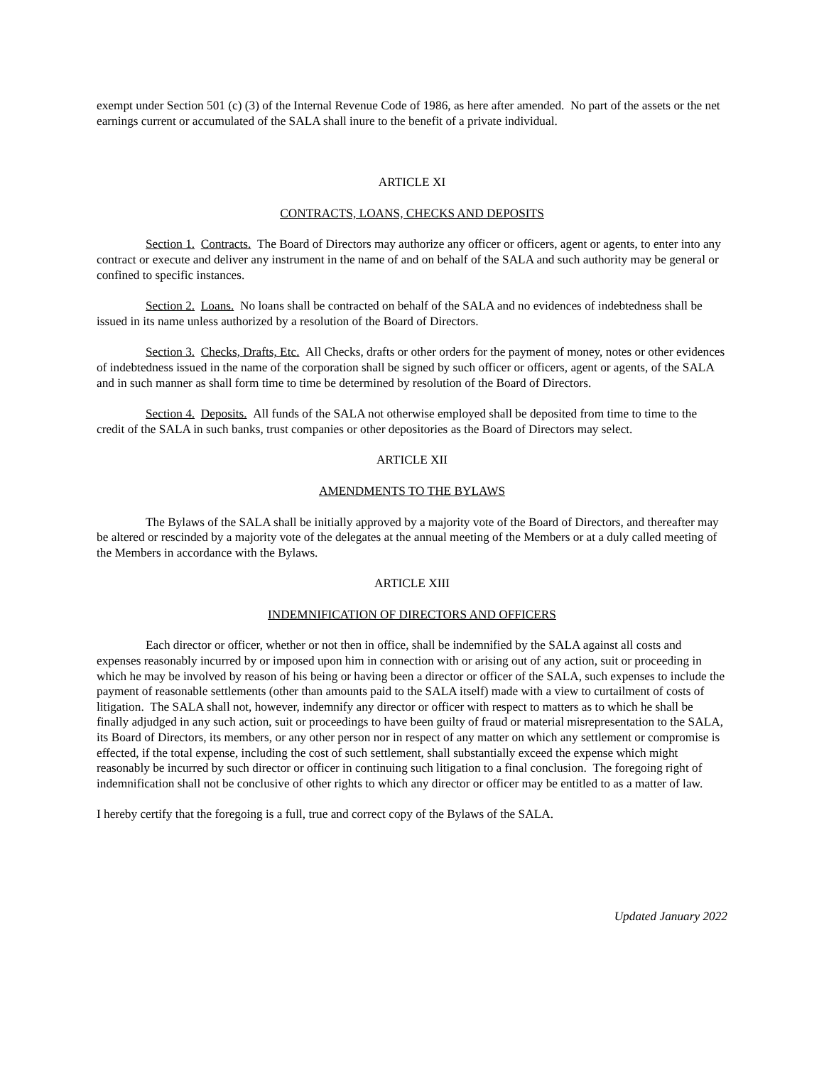exempt under Section 501 (c) (3) of the Internal Revenue Code of 1986, as here after amended. No part of the assets or the net earnings current or accumulated of the SALA shall inure to the benefit of a private individual.
ARTICLE XI
CONTRACTS, LOANS, CHECKS AND DEPOSITS
Section 1. Contracts. The Board of Directors may authorize any officer or officers, agent or agents, to enter into any contract or execute and deliver any instrument in the name of and on behalf of the SALA and such authority may be general or confined to specific instances.
Section 2. Loans. No loans shall be contracted on behalf of the SALA and no evidences of indebtedness shall be issued in its name unless authorized by a resolution of the Board of Directors.
Section 3. Checks, Drafts, Etc. All Checks, drafts or other orders for the payment of money, notes or other evidences of indebtedness issued in the name of the corporation shall be signed by such officer or officers, agent or agents, of the SALA and in such manner as shall form time to time be determined by resolution of the Board of Directors.
Section 4. Deposits. All funds of the SALA not otherwise employed shall be deposited from time to time to the credit of the SALA in such banks, trust companies or other depositories as the Board of Directors may select.
ARTICLE XII
AMENDMENTS TO THE BYLAWS
The Bylaws of the SALA shall be initially approved by a majority vote of the Board of Directors, and thereafter may be altered or rescinded by a majority vote of the delegates at the annual meeting of the Members or at a duly called meeting of the Members in accordance with the Bylaws.
ARTICLE XIII
INDEMNIFICATION OF DIRECTORS AND OFFICERS
Each director or officer, whether or not then in office, shall be indemnified by the SALA against all costs and expenses reasonably incurred by or imposed upon him in connection with or arising out of any action, suit or proceeding in which he may be involved by reason of his being or having been a director or officer of the SALA, such expenses to include the payment of reasonable settlements (other than amounts paid to the SALA itself) made with a view to curtailment of costs of litigation. The SALA shall not, however, indemnify any director or officer with respect to matters as to which he shall be finally adjudged in any such action, suit or proceedings to have been guilty of fraud or material misrepresentation to the SALA, its Board of Directors, its members, or any other person nor in respect of any matter on which any settlement or compromise is effected, if the total expense, including the cost of such settlement, shall substantially exceed the expense which might reasonably be incurred by such director or officer in continuing such litigation to a final conclusion. The foregoing right of indemnification shall not be conclusive of other rights to which any director or officer may be entitled to as a matter of law.
I hereby certify that the foregoing is a full, true and correct copy of the Bylaws of the SALA.
Updated January 2022